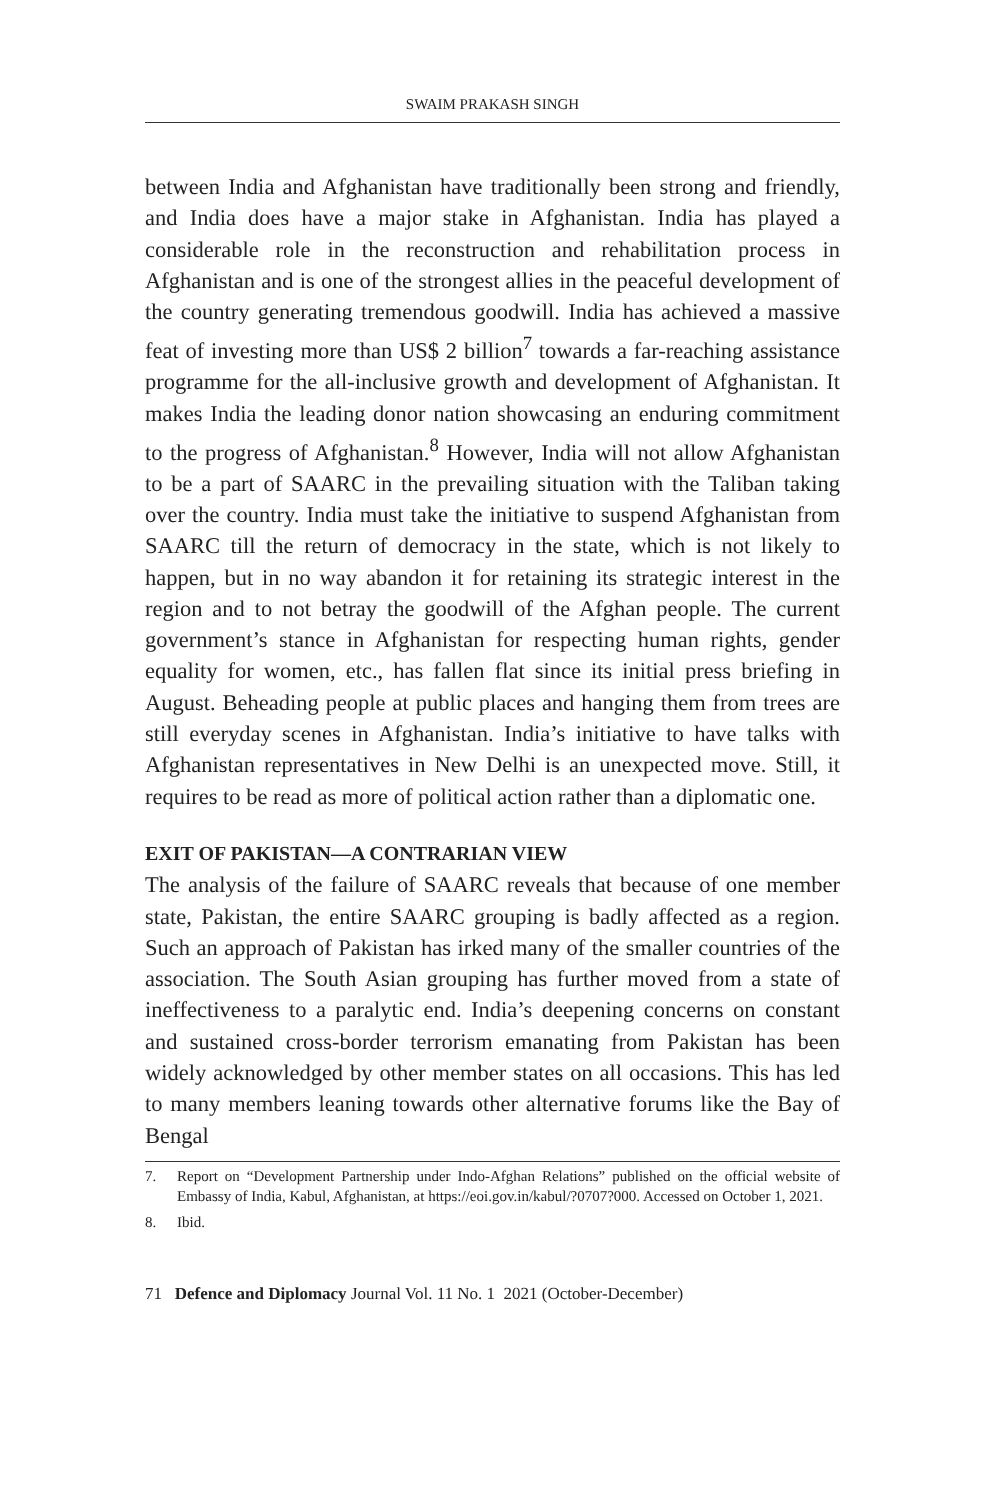SWAIM PRAKASH SINGH
between India and Afghanistan have traditionally been strong and friendly, and India does have a major stake in Afghanistan. India has played a considerable role in the reconstruction and rehabilitation process in Afghanistan and is one of the strongest allies in the peaceful development of the country generating tremendous goodwill. India has achieved a massive feat of investing more than US$ 2 billion<sup>7</sup> towards a far-reaching assistance programme for the all-inclusive growth and development of Afghanistan. It makes India the leading donor nation showcasing an enduring commitment to the progress of Afghanistan.<sup>8</sup> However, India will not allow Afghanistan to be a part of SAARC in the prevailing situation with the Taliban taking over the country. India must take the initiative to suspend Afghanistan from SAARC till the return of democracy in the state, which is not likely to happen, but in no way abandon it for retaining its strategic interest in the region and to not betray the goodwill of the Afghan people. The current government’s stance in Afghanistan for respecting human rights, gender equality for women, etc., has fallen flat since its initial press briefing in August. Beheading people at public places and hanging them from trees are still everyday scenes in Afghanistan. India’s initiative to have talks with Afghanistan representatives in New Delhi is an unexpected move. Still, it requires to be read as more of political action rather than a diplomatic one.
EXIT OF PAKISTAN—A CONTRARIAN VIEW
The analysis of the failure of SAARC reveals that because of one member state, Pakistan, the entire SAARC grouping is badly affected as a region. Such an approach of Pakistan has irked many of the smaller countries of the association. The South Asian grouping has further moved from a state of ineffectiveness to a paralytic end. India’s deepening concerns on constant and sustained cross-border terrorism emanating from Pakistan has been widely acknowledged by other member states on all occasions. This has led to many members leaning towards other alternative forums like the Bay of Bengal
7. Report on “Development Partnership under Indo-Afghan Relations” published on the official website of Embassy of India, Kabul, Afghanistan, at https://eoi.gov.in/kabul/?0707?000. Accessed on October 1, 2021.
8. Ibid.
71 Defence and Diplomacy Journal Vol. 11 No. 1 2021 (October-December)